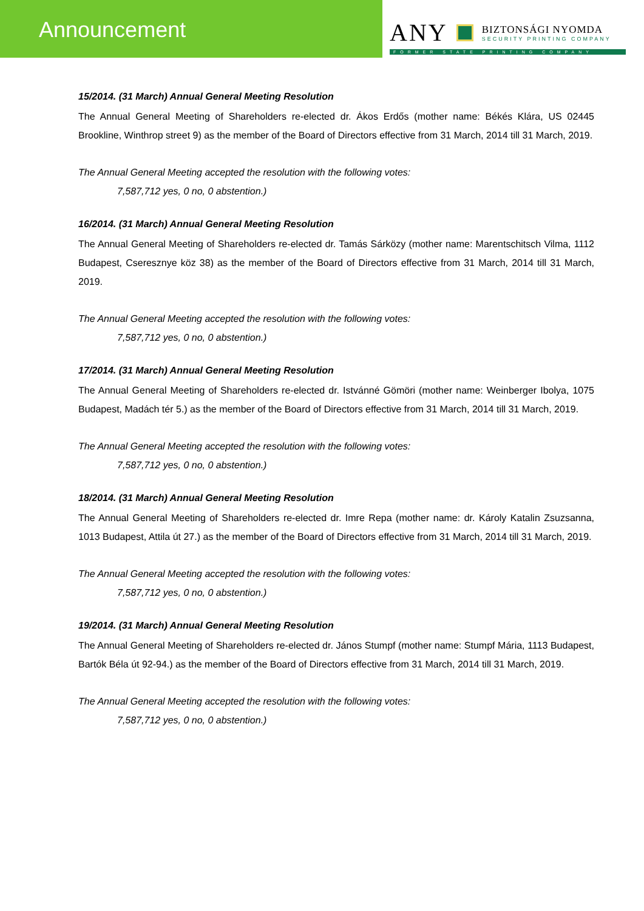Announcement ANY
BIZTONSÁGI NYOMDA
SECURITY PRINTING COMPANY
FORMER STATE PRINTING COMPANY
15/2014. (31 March) Annual General Meeting Resolution
The Annual General Meeting of Shareholders re-elected dr. Ákos Erdős (mother name: Békés Klára, US 02445 Brookline, Winthrop street 9) as the member of the Board of Directors effective from 31 March, 2014 till 31 March, 2019.
The Annual General Meeting accepted the resolution with the following votes:
7,587,712 yes, 0 no, 0 abstention.)
16/2014. (31 March) Annual General Meeting Resolution
The Annual General Meeting of Shareholders re-elected dr. Tamás Sárközy (mother name: Marentschitsch Vilma, 1112 Budapest, Cseresznye köz 38) as the member of the Board of Directors effective from 31 March, 2014 till 31 March, 2019.
The Annual General Meeting accepted the resolution with the following votes:
7,587,712 yes, 0 no, 0 abstention.)
17/2014. (31 March) Annual General Meeting Resolution
The Annual General Meeting of Shareholders re-elected dr. Istvánné Gömöri (mother name: Weinberger Ibolya, 1075 Budapest, Madách tér 5.) as the member of the Board of Directors effective from 31 March, 2014 till 31 March, 2019.
The Annual General Meeting accepted the resolution with the following votes:
7,587,712 yes, 0 no, 0 abstention.)
18/2014. (31 March) Annual General Meeting Resolution
The Annual General Meeting of Shareholders re-elected dr. Imre Repa (mother name: dr. Károly Katalin Zsuzsanna, 1013 Budapest, Attila út 27.) as the member of the Board of Directors effective from 31 March, 2014 till 31 March, 2019.
The Annual General Meeting accepted the resolution with the following votes:
7,587,712 yes, 0 no, 0 abstention.)
19/2014. (31 March) Annual General Meeting Resolution
The Annual General Meeting of Shareholders re-elected dr. János Stumpf (mother name: Stumpf Mária, 1113 Budapest, Bartók Béla út 92-94.) as the member of the Board of Directors effective from 31 March, 2014 till 31 March, 2019.
The Annual General Meeting accepted the resolution with the following votes:
7,587,712 yes, 0 no, 0 abstention.)